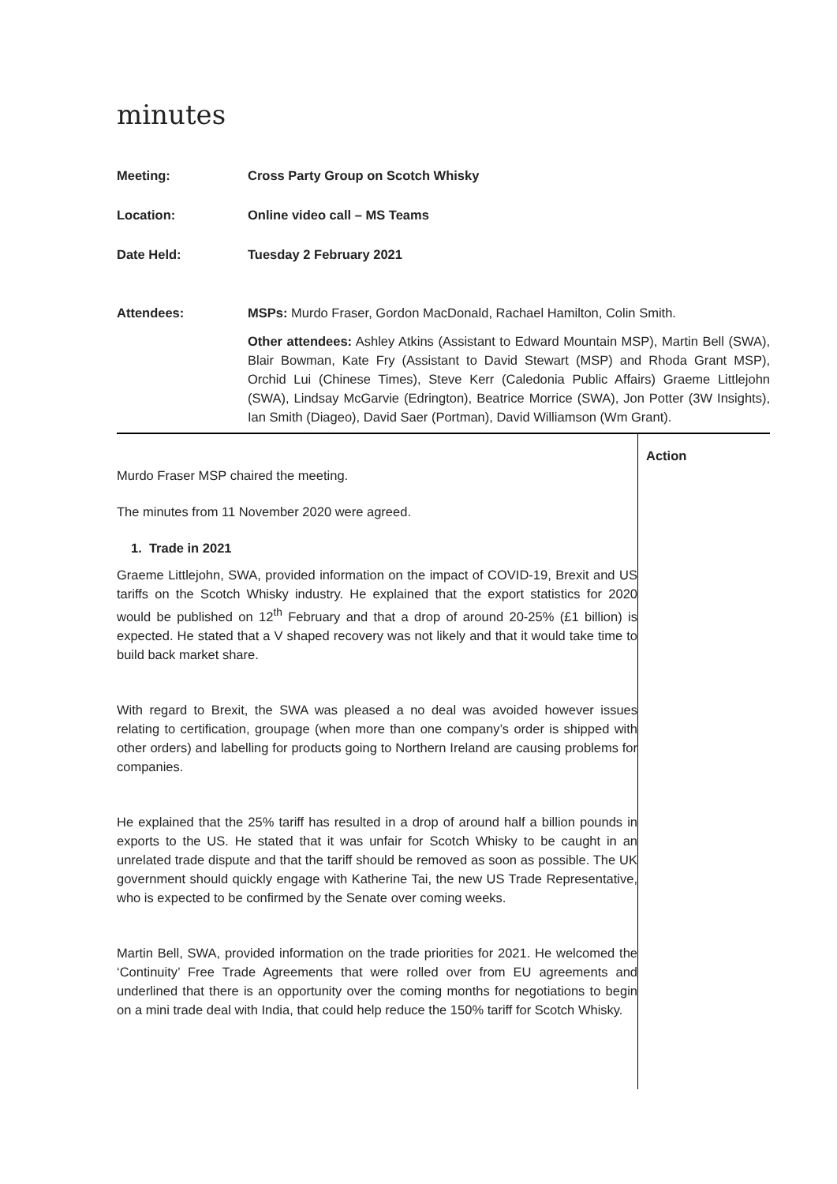minutes
| Meeting: | Cross Party Group on Scotch Whisky |
| Location: | Online video call – MS Teams |
| Date Held: | Tuesday 2 February 2021 |
| Attendees: | MSPs: Murdo Fraser, Gordon MacDonald, Rachael Hamilton, Colin Smith. Other attendees: Ashley Atkins (Assistant to Edward Mountain MSP), Martin Bell (SWA), Blair Bowman, Kate Fry (Assistant to David Stewart (MSP) and Rhoda Grant MSP), Orchid Lui (Chinese Times), Steve Kerr (Caledonia Public Affairs) Graeme Littlejohn (SWA), Lindsay McGarvie (Edrington), Beatrice Morrice (SWA), Jon Potter (3W Insights), Ian Smith (Diageo), David Saer (Portman), David Williamson (Wm Grant). |
Murdo Fraser MSP chaired the meeting.
The minutes from 11 November 2020 were agreed.
1. Trade in 2021
Graeme Littlejohn, SWA, provided information on the impact of COVID-19, Brexit and US tariffs on the Scotch Whisky industry. He explained that the export statistics for 2020 would be published on 12<sup>th</sup> February and that a drop of around 20-25% (£1 billion) is expected. He stated that a V shaped recovery was not likely and that it would take time to build back market share.
With regard to Brexit, the SWA was pleased a no deal was avoided however issues relating to certification, groupage (when more than one company’s order is shipped with other orders) and labelling for products going to Northern Ireland are causing problems for companies.
He explained that the 25% tariff has resulted in a drop of around half a billion pounds in exports to the US. He stated that it was unfair for Scotch Whisky to be caught in an unrelated trade dispute and that the tariff should be removed as soon as possible. The UK government should quickly engage with Katherine Tai, the new US Trade Representative, who is expected to be confirmed by the Senate over coming weeks.
Martin Bell, SWA, provided information on the trade priorities for 2021. He welcomed the ‘Continuity’ Free Trade Agreements that were rolled over from EU agreements and underlined that there is an opportunity over the coming months for negotiations to begin on a mini trade deal with India, that could help reduce the 150% tariff for Scotch Whisky.
Action